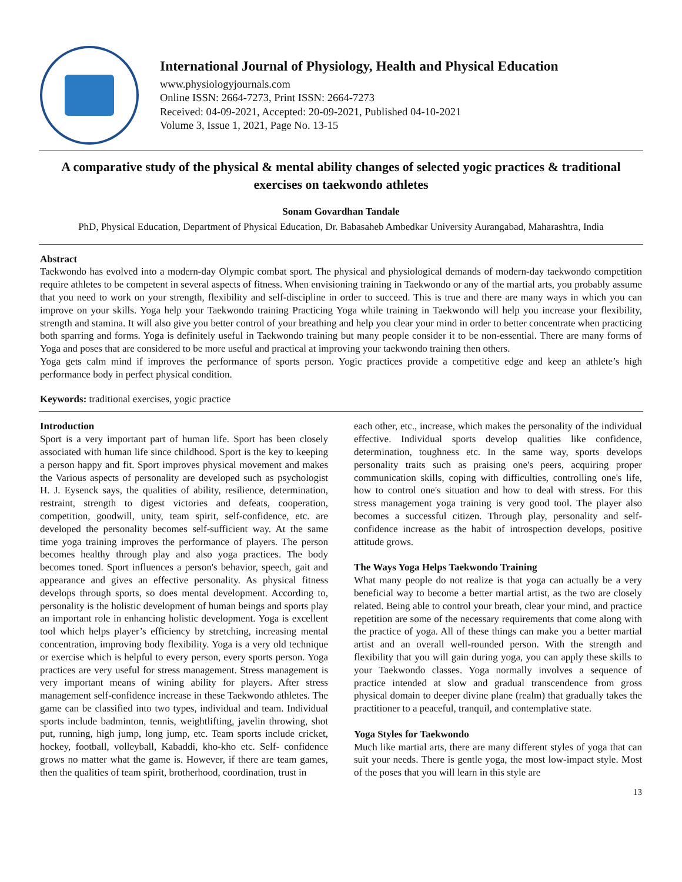International Journal of Physiology, Health and Physical Education
www.physiologyjournals.com
Online ISSN: 2664-7273, Print ISSN: 2664-7273
Received: 04-09-2021, Accepted: 20-09-2021, Published 04-10-2021
Volume 3, Issue 1, 2021, Page No. 13-15
A comparative study of the physical & mental ability changes of selected yogic practices & traditional exercises on taekwondo athletes
Sonam Govardhan Tandale
PhD, Physical Education, Department of Physical Education, Dr. Babasaheb Ambedkar University Aurangabad, Maharashtra, India
Abstract
Taekwondo has evolved into a modern-day Olympic combat sport. The physical and physiological demands of modern-day taekwondo competition require athletes to be competent in several aspects of fitness. When envisioning training in Taekwondo or any of the martial arts, you probably assume that you need to work on your strength, flexibility and self-discipline in order to succeed. This is true and there are many ways in which you can improve on your skills. Yoga help your Taekwondo training Practicing Yoga while training in Taekwondo will help you increase your flexibility, strength and stamina. It will also give you better control of your breathing and help you clear your mind in order to better concentrate when practicing both sparring and forms. Yoga is definitely useful in Taekwondo training but many people consider it to be non-essential. There are many forms of Yoga and poses that are considered to be more useful and practical at improving your taekwondo training then others.
Yoga gets calm mind if improves the performance of sports person. Yogic practices provide a competitive edge and keep an athlete’s high performance body in perfect physical condition.
Keywords: traditional exercises, yogic practice
Introduction
Sport is a very important part of human life. Sport has been closely associated with human life since childhood. Sport is the key to keeping a person happy and fit. Sport improves physical movement and makes the Various aspects of personality are developed such as psychologist H. J. Eysenck says, the qualities of ability, resilience, determination, restraint, strength to digest victories and defeats, cooperation, competition, goodwill, unity, team spirit, self-confidence, etc. are developed the personality becomes self-sufficient way. At the same time yoga training improves the performance of players. The person becomes healthy through play and also yoga practices. The body becomes toned. Sport influences a person's behavior, speech, gait and appearance and gives an effective personality. As physical fitness develops through sports, so does mental development. According to, personality is the holistic development of human beings and sports play an important role in enhancing holistic development. Yoga is excellent tool which helps player’s efficiency by stretching, increasing mental concentration, improving body flexibility. Yoga is a very old technique or exercise which is helpful to every person, every sports person. Yoga practices are very useful for stress management. Stress management is very important means of wining ability for players. After stress management self-confidence increase in these Taekwondo athletes. The game can be classified into two types, individual and team. Individual sports include badminton, tennis, weightlifting, javelin throwing, shot put, running, high jump, long jump, etc. Team sports include cricket, hockey, football, volleyball, Kabaddi, kho-kho etc. Self- confidence grows no matter what the game is. However, if there are team games, then the qualities of team spirit, brotherhood, coordination, trust in
each other, etc., increase, which makes the personality of the individual effective. Individual sports develop qualities like confidence, determination, toughness etc. In the same way, sports develops personality traits such as praising one's peers, acquiring proper communication skills, coping with difficulties, controlling one's life, how to control one's situation and how to deal with stress. For this stress management yoga training is very good tool. The player also becomes a successful citizen. Through play, personality and self-confidence increase as the habit of introspection develops, positive attitude grows.
The Ways Yoga Helps Taekwondo Training
What many people do not realize is that yoga can actually be a very beneficial way to become a better martial artist, as the two are closely related. Being able to control your breath, clear your mind, and practice repetition are some of the necessary requirements that come along with the practice of yoga. All of these things can make you a better martial artist and an overall well-rounded person. With the strength and flexibility that you will gain during yoga, you can apply these skills to your Taekwondo classes. Yoga normally involves a sequence of practice intended at slow and gradual transcendence from gross physical domain to deeper divine plane (realm) that gradually takes the practitioner to a peaceful, tranquil, and contemplative state.
Yoga Styles for Taekwondo
Much like martial arts, there are many different styles of yoga that can suit your needs. There is gentle yoga, the most low-impact style. Most of the poses that you will learn in this style are
13